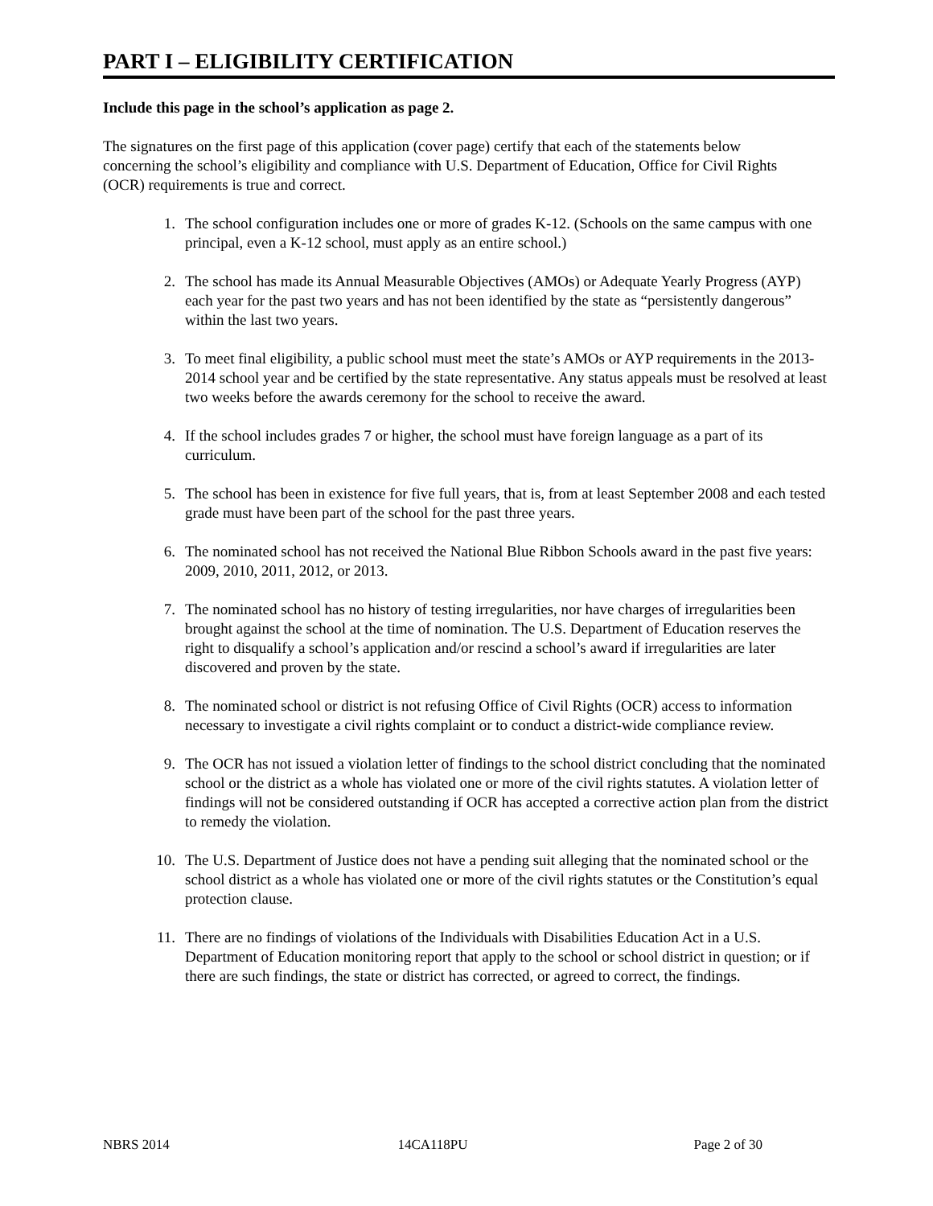PART I – ELIGIBILITY CERTIFICATION
Include this page in the school’s application as page 2.
The signatures on the first page of this application (cover page) certify that each of the statements below concerning the school’s eligibility and compliance with U.S. Department of Education, Office for Civil Rights (OCR) requirements is true and correct.
1. The school configuration includes one or more of grades K-12. (Schools on the same campus with one principal, even a K-12 school, must apply as an entire school.)
2. The school has made its Annual Measurable Objectives (AMOs) or Adequate Yearly Progress (AYP) each year for the past two years and has not been identified by the state as “persistently dangerous” within the last two years.
3. To meet final eligibility, a public school must meet the state’s AMOs or AYP requirements in the 2013-2014 school year and be certified by the state representative. Any status appeals must be resolved at least two weeks before the awards ceremony for the school to receive the award.
4. If the school includes grades 7 or higher, the school must have foreign language as a part of its curriculum.
5. The school has been in existence for five full years, that is, from at least September 2008 and each tested grade must have been part of the school for the past three years.
6. The nominated school has not received the National Blue Ribbon Schools award in the past five years: 2009, 2010, 2011, 2012, or 2013.
7. The nominated school has no history of testing irregularities, nor have charges of irregularities been brought against the school at the time of nomination. The U.S. Department of Education reserves the right to disqualify a school’s application and/or rescind a school’s award if irregularities are later discovered and proven by the state.
8. The nominated school or district is not refusing Office of Civil Rights (OCR) access to information necessary to investigate a civil rights complaint or to conduct a district-wide compliance review.
9. The OCR has not issued a violation letter of findings to the school district concluding that the nominated school or the district as a whole has violated one or more of the civil rights statutes. A violation letter of findings will not be considered outstanding if OCR has accepted a corrective action plan from the district to remedy the violation.
10. The U.S. Department of Justice does not have a pending suit alleging that the nominated school or the school district as a whole has violated one or more of the civil rights statutes or the Constitution’s equal protection clause.
11. There are no findings of violations of the Individuals with Disabilities Education Act in a U.S. Department of Education monitoring report that apply to the school or school district in question; or if there are such findings, the state or district has corrected, or agreed to correct, the findings.
NBRS 2014 14CA118PU Page 2 of 30